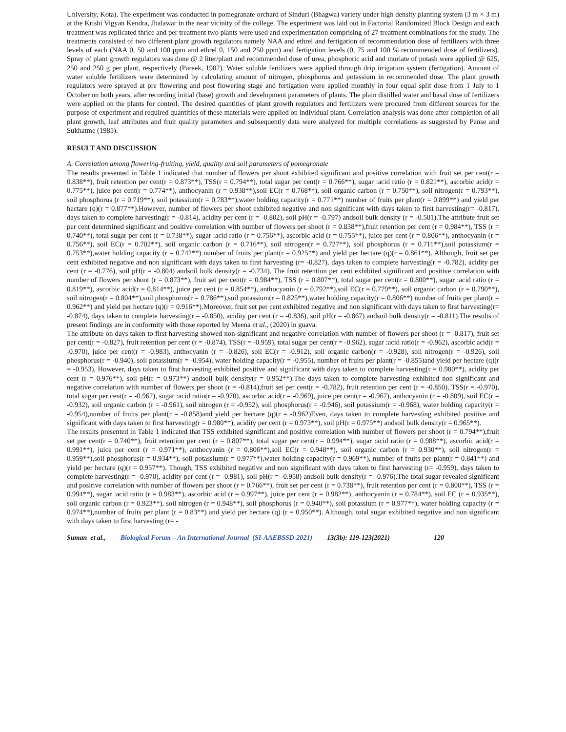University, Kota). The experiment was conducted in pomegranate orchard of Sinduri (Bhagwa) variety under high density planting system (3 m × 3 m) at the Krishi Vigyan Kendra, Jhalawar in the near vicinity of the college. The experiment was laid out in Factorial Randomized Block Design and each treatment was replicated thrice and per treatment two plants were used and experimentation comprising of 27 treatment combinations for the study. The treatments consisted of two different plant growth regulators namely NAA and ethrel and fertigation of recommendation dose of fertilizers with three levels of each (NAA 0, 50 and 100 ppm and ethrel 0, 150 and 250 ppm) and fertigation levels (0, 75 and 100 % recommended dose of fertilizers). Spray of plant growth regulators was done @ 2 liter/plant and recommended dose of urea, phosphoric acid and muriate of potash were applied @ 625, 250 and 250 g per plant, respectively (Pareek, 1982). Water soluble fertilizers were applied through drip irrigation system (fertigation). Amount of water soluble fertilizers were determined by calculating amount of nitrogen, phosphorus and potassium in recommended dose. The plant growth regulators were sprayed at pre flowering and post flowering stage and fertigation were applied monthly in four equal split dose from 1 July to 1 October on both years, after recording initial (base) growth and development parameters of plants. The plain distilled water and basal dose of fertilizers were applied on the plants for control. The desired quantities of plant growth regulators and fertilizers were procured from different sources for the purpose of experiment and required quantities of these materials were applied on individual plant. Correlation analysis was done after completion of all plant growth, leaf attributes and fruit quality parameters and subsequently data were analyzed for multiple correlations as suggested by Panse and Sukhatme (1985).
RESULT AND DISCUSSION
A. Correlation among flowering-fruiting, yield, quality and soil parameters of pomegranate
The results presented in Table 1 indicated that number of flowers per shoot exhibited significant and positive correlation with fruit set per cent(r = 0.838**), fruit retention per cent(r = 0.873**), TSS(r = 0.794**), total sugar per cent(r = 0.766**), sugar :acid ratio (r = 0.821**), ascorbic acid(r = 0.775**), juice per cent(r = 0.774**), anthocyanin (r = 0.938**),soil EC(r = 0.768**), soil organic carbon (r = 0.750**), soil nitrogen(r = 0.793**), soil phosphorus (r = 0.719**), soil potassium(r = 0.783**),water holding capacity(r = 0.771**) number of fruits per plant(r = 0.899**) and yield per hectare (q)(r = 0.877**).However, number of flowers per shoot exhibited negative and non significant with days taken to first harvesting(r= -0.817), days taken to complete harvesting(r = -0.814), acidity per cent (r = -0.802), soil pH(r = -0.797) andsoil bulk density (r = -0.501).The attribute fruit set per cent determined significant and positive correlation with number of flowers per shoot (r = 0.838**),fruit retention per cent (r = 0.984**), TSS (r = 0.740**), total sugar per cent (r = 0.738**), sugar :acid ratio (r = 0.756**), ascorbic acid (r = 0.755**), juice per cent (r = 0.806**), anthocyanin (r = 0.756**), soil EC(r = 0.702**), soil organic carbon (r = 0.716**), soil nitrogen(r = 0.727**), soil phosphorus (r = 0.711**),soil potassium(r = 0.753**),water holding capacity (r = 0.742**) number of fruits per plant(r = 0.925**) and yield per hectare (q)(r = 0.861**). Although, fruit set per cent exhibited negative and non significant with days taken to first harvesting (r= -0.827), days taken to complete harvesting(r = -0.782), acidity per cent (r = -0.776), soil pH(r = -0.804) andsoil bulk density(r = -0.734). The fruit retention per cent exhibited significant and positive correlation with number of flowers per shoot (r = 0.873**), fruit set per cent(r = 0.984**), TSS (r = 0.807**), total sugar per cent(r = 0.800**), sugar :acid ratio (r = 0.819**), ascorbic acid(r = 0.814**), juice per cent (r = 0.854**), anthocyanin (r = 0.792**),soil EC(r = 0.779**), soil organic carbon (r = 0.790**), soil nitrogen(r = 0.804**),soil phosphorus(r = 0.786**),soil potassium(r = 0.825**),water holding capacity(r = 0.806**) number of fruits per plant(r = 0.962**) and yield per hectare (q)(r = 0.916**).Moreover, fruit set per cent exhibited negative and non significant with days taken to first harvesting(r= -0.874), days taken to complete harvesting(r = -0.850), acidity per cent (r = -0.836), soil pH(r = -0.867) andsoil bulk density(r = -0.811).The results of present findings are in conformity with those reported by Meena et al., (2020) in guava.
The attribute on days taken to first harvesting showed non-significant and negative correlation with number of flowers per shoot (r = -0.817), fruit set per cent(r = -0.827), fruit retention per cent (r = -0.874), TSS(r = -0.959), total sugar per cent(r = -0.962), sugar :acid ratio(r = -0.962), ascorbic acid(r = -0.970), juice per cent(r = -0.983), anthocyanin (r = -0.826), soil EC(r = -0.912), soil organic carbon(r = -0.928), soil nitrogen(r = -0.926), soil phosphorus(r = -0.940), soil potassium(r = -0.954), water holding capacity(r = -0.955), number of fruits per plant(r = -0.855)and yield per hectare (q)(r = -0.953), However, days taken to first harvesting exhibited positive and significant with days taken to complete harvesting(r = 0.980**), acidity per cent (r = 0.976**), soil pH(r = 0.973**) andsoil bulk density(r = 0.952**).The days taken to complete harvesting exhibited non significant and negative correlation with number of flowers per shoot (r = -0.814),fruit set per cent(r = -0.782), fruit retention per cent (r = -0.850), TSS(r = -0.970), total sugar per cent(r = -0.962), sugar :acid ratio(r = -0.970), ascorbic acid(r = -0.969), juice per cent(r = -0.967), anthocyanin (r = -0.809), soil EC(r = -0.932), soil organic carbon (r = -0.961), soil nitrogen (r = -0.952), soil phosphorus(r = -0.946), soil potassium(r = -0.968), water holding capacity(r = -0.954),number of fruits per plant(r = -0.858)and yield per hectare (q)(r = -0.962)Even, days taken to complete harvesting exhibited positive and significant with days taken to first harvesting(r = 0.980**), acidity per cent (r = 0.973**), soil pH(r = 0.975**) andsoil bulk density(r = 0.965**).
The results presented in Table 1 indicated that TSS exhibited significant and positive correlation with number of flowers per shoot (r = 0.794**),fruit set per cent(r = 0.740**), fruit retention per cent (r = 0.807**), total sugar per cent(r = 0.994**), sugar :acid ratio (r = 0.988**), ascorbic acid(r = 0.991**), juice per cent (r = 0.971**), anthocyanin (r = 0.806**),soil EC(r = 0.948**), soil organic carbon (r = 0.930**), soil nitrogen(r = 0.959**),soil phosphorus(r = 0.934**), soil potassium(r = 0.977**),water holding capacity(r = 0.969**), number of fruits per plant(r = 0.841**) and yield per hectare (q)(r = 0.957**). Though, TSS exhibited negative and non significant with days taken to first harvesting (r= -0.959), days taken to complete harvesting(r = -0.970), acidity per cent (r = -0.981), soil pH(r = -0.958) andsoil bulk density(r = -0.976).The total sugar revealed significant and positive correlation with number of flowers per shoot (r = 0.766**), fruit set per cent (r = 0.738**), fruit retention per cent (r = 0.800**), TSS (r = 0.994**), sugar :acid ratio (r = 0.983**), ascorbic acid (r = 0.997**), juice per cent (r = 0.982**), anthocyanin (r = 0.784**), soil EC (r = 0.935**), soil organic carbon (r = 0.923**), soil nitrogen (r = 0.948**), soil phosphorus (r = 0.940**), soil potassium (r = 0.977**), water holding capacity (r = 0.974**),number of fruits per plant (r = 0.83**) and yield per hectare (q) (r = 0.950**). Although, total sugar exhibited negative and non significant with days taken to first harvesting (r= -
Suman et al., Biological Forum – An International Journal (SI-AAEBSSD-2021) 13(3b): 119-123(2021) 120